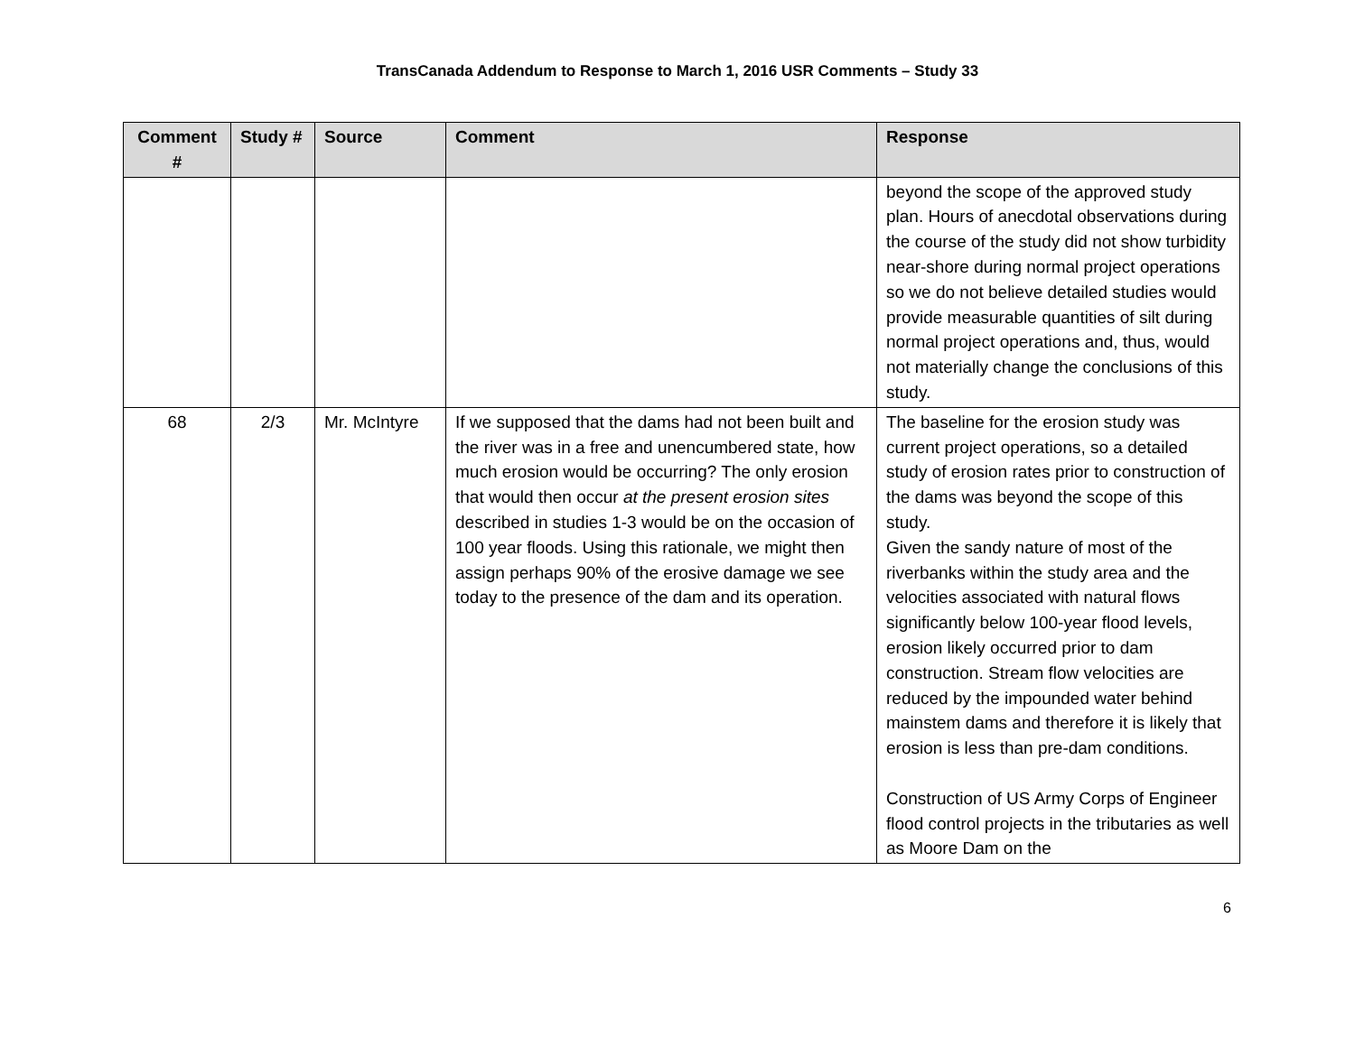TransCanada Addendum to Response to March 1, 2016 USR Comments – Study 33
| Comment # | Study # | Source | Comment | Response |
| --- | --- | --- | --- | --- |
| | | | | beyond the scope of the approved study plan. Hours of anecdotal observations during the course of the study did not show turbidity near-shore during normal project operations so we do not believe detailed studies would provide measurable quantities of silt during normal project operations and, thus, would not materially change the conclusions of this study. |
| 68 | 2/3 | Mr. McIntyre | If we supposed that the dams had not been built and the river was in a free and unencumbered state, how much erosion would be occurring? The only erosion that would then occur at the present erosion sites described in studies 1-3 would be on the occasion of 100 year floods. Using this rationale, we might then assign perhaps 90% of the erosive damage we see today to the presence of the dam and its operation. | The baseline for the erosion study was current project operations, so a detailed study of erosion rates prior to construction of the dams was beyond the scope of this study. Given the sandy nature of most of the riverbanks within the study area and the velocities associated with natural flows significantly below 100-year flood levels, erosion likely occurred prior to dam construction. Stream flow velocities are reduced by the impounded water behind mainstem dams and therefore it is likely that erosion is less than pre-dam conditions. Construction of US Army Corps of Engineer flood control projects in the tributaries as well as Moore Dam on the |
6